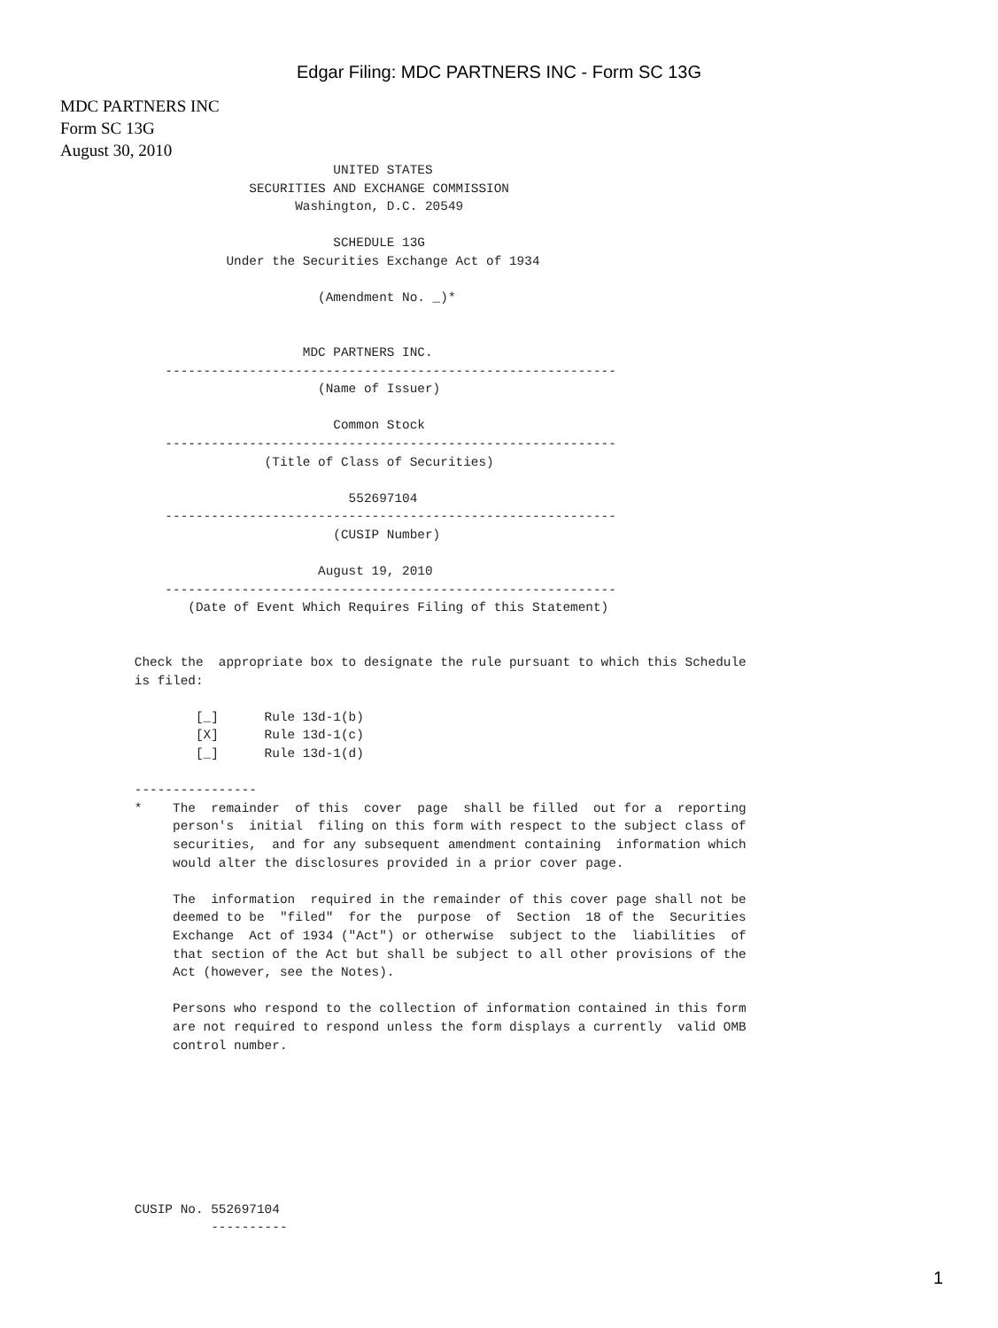Edgar Filing: MDC PARTNERS INC - Form SC 13G
MDC PARTNERS INC
Form SC 13G
August 30, 2010
                                UNITED STATES
                     SECURITIES AND EXCHANGE COMMISSION
                           Washington, D.C. 20549

                                SCHEDULE 13G
                  Under the Securities Exchange Act of 1934

                              (Amendment No. _)*


                            MDC PARTNERS INC.
          -----------------------------------------------------------
                              (Name of Issuer)

                                Common Stock
          -----------------------------------------------------------
                       (Title of Class of Securities)

                                  552697104
          -----------------------------------------------------------
                                (CUSIP Number)

                              August 19, 2010
          -----------------------------------------------------------
             (Date of Event Which Requires Filing of this Statement)


      Check the  appropriate box to designate the rule pursuant to which this Schedule
      is filed:

              [_]      Rule 13d-1(b)
              [X]      Rule 13d-1(c)
              [_]      Rule 13d-1(d)

      ----------------
      *    The  remainder  of this  cover  page  shall be filled  out for a  reporting
           person's  initial  filing on this form with respect to the subject class of
           securities,  and for any subsequent amendment containing  information which
           would alter the disclosures provided in a prior cover page.

           The  information  required in the remainder of this cover page shall not be
           deemed to be  "filed"  for the  purpose  of  Section  18 of the  Securities
           Exchange  Act of 1934 ("Act") or otherwise  subject to the  liabilities  of
           that section of the Act but shall be subject to all other provisions of the
           Act (however, see the Notes).

           Persons who respond to the collection of information contained in this form
           are not required to respond unless the form displays a currently  valid OMB
           control number.








      CUSIP No. 552697104
                ----------
1